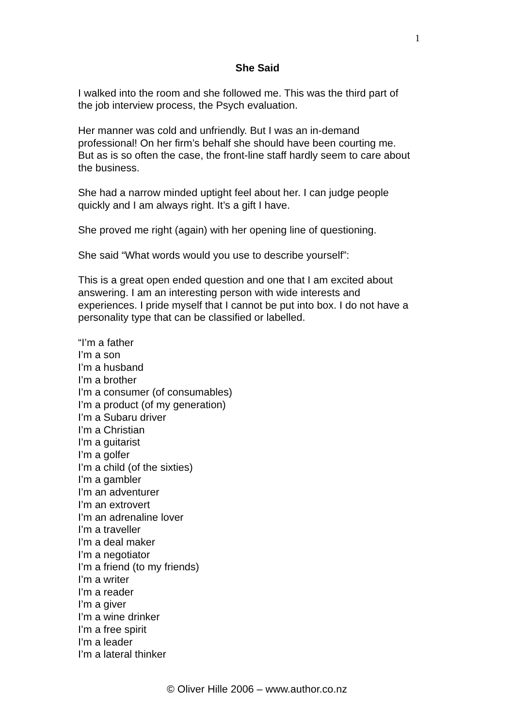1
She Said
I walked into the room and she followed me. This was the third part of
the job interview process, the Psych evaluation.
Her manner was cold and unfriendly. But I was an in-demand
professional! On her firm’s behalf she should have been courting me.
But as is so often the case, the front-line staff hardly seem to care about
the business.
She had a narrow minded uptight feel about her. I can judge people
quickly and I am always right. It’s a gift I have.
She proved me right (again) with her opening line of questioning.
She said “What words would you use to describe yourself”:
This is a great open ended question and one that I am excited about
answering. I am an interesting person with wide interests and
experiences. I pride myself that I cannot be put into box. I do not have a
personality type that can be classified or labelled.
“I’m a father
I’m a son
I’m a husband
I’m a brother
I’m a consumer (of consumables)
I’m a product (of my generation)
I’m a Subaru driver
I’m a Christian
I’m a guitarist
I’m a golfer
I’m a child (of the sixties)
I’m a gambler
I’m an adventurer
I’m an extrovert
I’m an adrenaline lover
I’m a traveller
I’m a deal maker
I’m a negotiator
I’m a friend (to my friends)
I’m a writer
I’m a reader
I’m a giver
I’m a wine drinker
I’m a free spirit
I’m a leader
I’m a lateral thinker
© Oliver Hille 2006 – www.author.co.nz